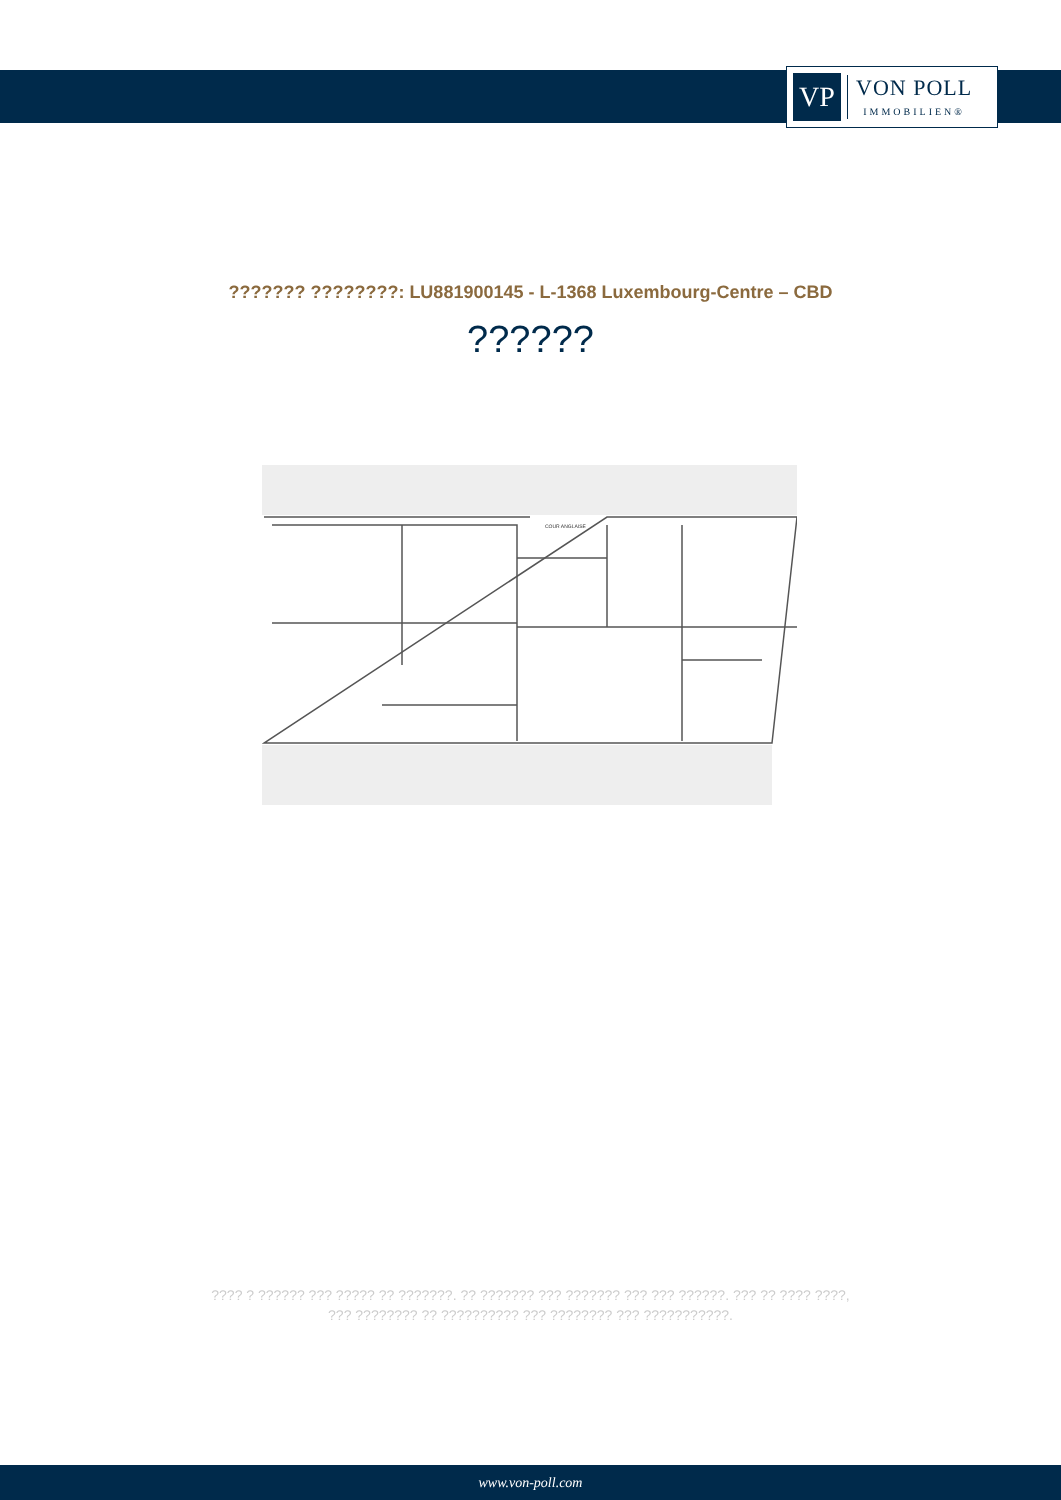VP
VON POLL
IMMOBILIEN®
??????? ????????: LU881900145 - L-1368 Luxembourg-Centre – CBD
??????
COUR ANGLAISE
???? ? ?????? ??? ????? ?? ???????. ?? ??????? ??? ??????? ??? ??? ??????. ??? ?? ???? ????, ??? ???????? ?? ?????????? ??? ???????? ??? ???????????.
www.von-poll.com